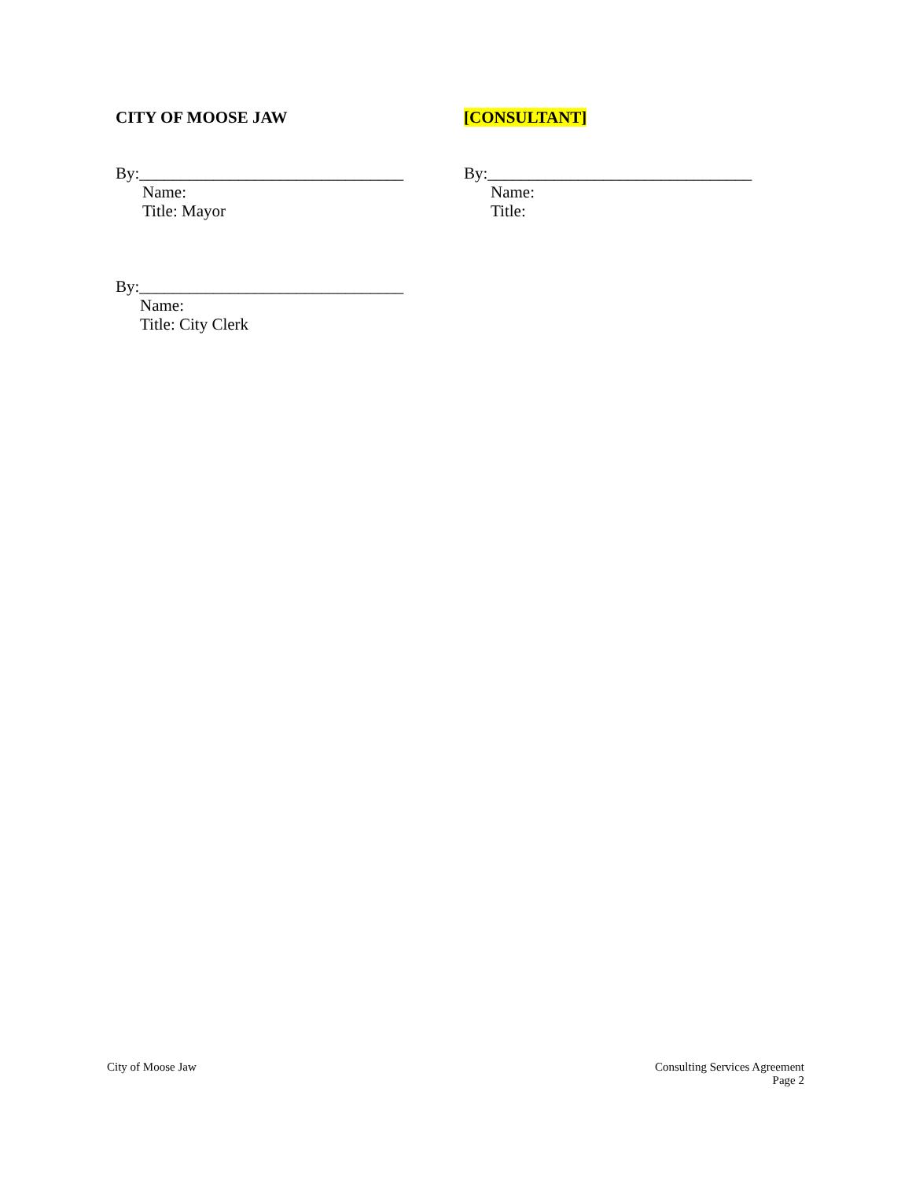CITY OF MOOSE JAW [CONSULTANT]
By:________________________________
Name:
Title: Mayor
By:________________________________
Name:
Title:
By:________________________________
Name:
Title: City Clerk
City of Moose Jaw Consulting Services Agreement
Page 2